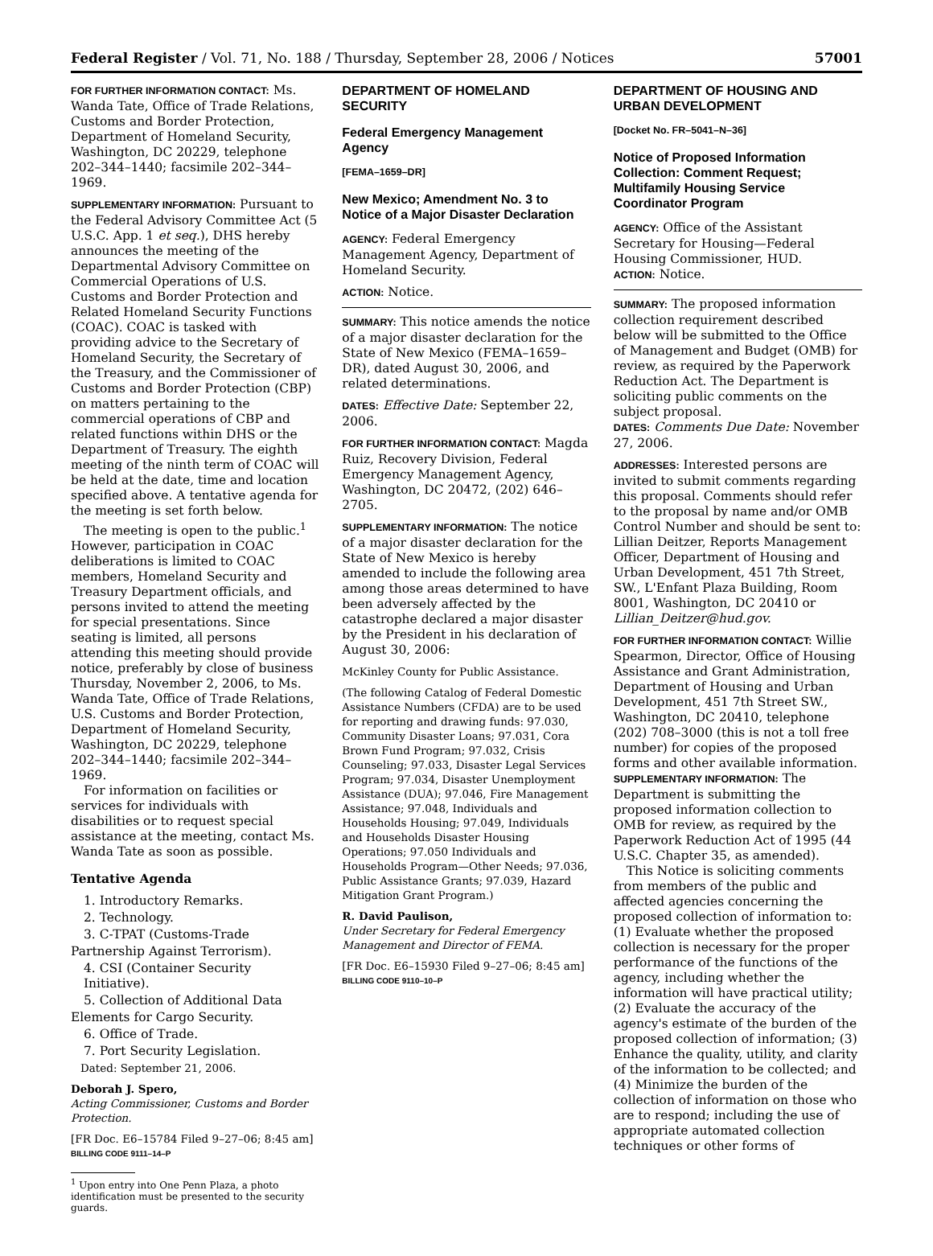Federal Register / Vol. 71, No. 188 / Thursday, September 28, 2006 / Notices 57001
FOR FURTHER INFORMATION CONTACT: Ms. Wanda Tate, Office of Trade Relations, Customs and Border Protection, Department of Homeland Security, Washington, DC 20229, telephone 202–344–1440; facsimile 202–344–1969.
SUPPLEMENTARY INFORMATION: Pursuant to the Federal Advisory Committee Act (5 U.S.C. App. 1 et seq.), DHS hereby announces the meeting of the Departmental Advisory Committee on Commercial Operations of U.S. Customs and Border Protection and Related Homeland Security Functions (COAC). COAC is tasked with providing advice to the Secretary of Homeland Security, the Secretary of the Treasury, and the Commissioner of Customs and Border Protection (CBP) on matters pertaining to the commercial operations of CBP and related functions within DHS or the Department of Treasury. The eighth meeting of the ninth term of COAC will be held at the date, time and location specified above. A tentative agenda for the meeting is set forth below.
The meeting is open to the public.<sup>1</sup> However, participation in COAC deliberations is limited to COAC members, Homeland Security and Treasury Department officials, and persons invited to attend the meeting for special presentations. Since seating is limited, all persons attending this meeting should provide notice, preferably by close of business Thursday, November 2, 2006, to Ms. Wanda Tate, Office of Trade Relations, U.S. Customs and Border Protection, Department of Homeland Security, Washington, DC 20229, telephone 202–344–1440; facsimile 202–344–1969.
For information on facilities or services for individuals with disabilities or to request special assistance at the meeting, contact Ms. Wanda Tate as soon as possible.
Tentative Agenda
1. Introductory Remarks.
2. Technology.
3. C-TPAT (Customs-Trade
Partnership Against Terrorism).
4. CSI (Container Security Initiative).
5. Collection of Additional Data
Elements for Cargo Security.
6. Office of Trade.
7. Port Security Legislation.
Dated: September 21, 2006.
Deborah J. Spero,
Acting Commissioner, Customs and Border Protection.
[FR Doc. E6–15784 Filed 9–27–06; 8:45 am]
BILLING CODE 9111–14–P
<sup>1</sup> Upon entry into One Penn Plaza, a photo identification must be presented to the security guards.
DEPARTMENT OF HOMELAND SECURITY
Federal Emergency Management Agency
[FEMA–1659–DR]
New Mexico; Amendment No. 3 to Notice of a Major Disaster Declaration
AGENCY: Federal Emergency Management Agency, Department of Homeland Security.
ACTION: Notice.
SUMMARY: This notice amends the notice of a major disaster declaration for the State of New Mexico (FEMA–1659–DR), dated August 30, 2006, and related determinations.
DATES: Effective Date: September 22, 2006.
FOR FURTHER INFORMATION CONTACT: Magda Ruiz, Recovery Division, Federal Emergency Management Agency, Washington, DC 20472, (202) 646–2705.
SUPPLEMENTARY INFORMATION: The notice of a major disaster declaration for the State of New Mexico is hereby amended to include the following area among those areas determined to have been adversely affected by the catastrophe declared a major disaster by the President in his declaration of August 30, 2006:
McKinley County for Public Assistance.
(The following Catalog of Federal Domestic Assistance Numbers (CFDA) are to be used for reporting and drawing funds: 97.030, Community Disaster Loans; 97.031, Cora Brown Fund Program; 97.032, Crisis Counseling; 97.033, Disaster Legal Services Program; 97.034, Disaster Unemployment Assistance (DUA); 97.046, Fire Management Assistance; 97.048, Individuals and Households Housing; 97.049, Individuals and Households Disaster Housing Operations; 97.050 Individuals and Households Program—Other Needs; 97.036, Public Assistance Grants; 97.039, Hazard Mitigation Grant Program.)
R. David Paulison,
Under Secretary for Federal Emergency Management and Director of FEMA.
[FR Doc. E6–15930 Filed 9–27–06; 8:45 am]
BILLING CODE 9110–10–P
DEPARTMENT OF HOUSING AND URBAN DEVELOPMENT
[Docket No. FR–5041–N–36]
Notice of Proposed Information Collection: Comment Request; Multifamily Housing Service Coordinator Program
AGENCY: Office of the Assistant Secretary for Housing—Federal Housing Commissioner, HUD.
ACTION: Notice.
SUMMARY: The proposed information collection requirement described below will be submitted to the Office of Management and Budget (OMB) for review, as required by the Paperwork Reduction Act. The Department is soliciting public comments on the subject proposal.
DATES: Comments Due Date: November 27, 2006.
ADDRESSES: Interested persons are invited to submit comments regarding this proposal. Comments should refer to the proposal by name and/or OMB Control Number and should be sent to: Lillian Deitzer, Reports Management Officer, Department of Housing and Urban Development, 451 7th Street, SW., L'Enfant Plaza Building, Room 8001, Washington, DC 20410 or Lillian_Deitzer@hud.gov.
FOR FURTHER INFORMATION CONTACT: Willie Spearmon, Director, Office of Housing Assistance and Grant Administration, Department of Housing and Urban Development, 451 7th Street SW., Washington, DC 20410, telephone (202) 708–3000 (this is not a toll free number) for copies of the proposed forms and other available information.
SUPPLEMENTARY INFORMATION: The Department is submitting the proposed information collection to OMB for review, as required by the Paperwork Reduction Act of 1995 (44 U.S.C. Chapter 35, as amended).
This Notice is soliciting comments from members of the public and affected agencies concerning the proposed collection of information to: (1) Evaluate whether the proposed collection is necessary for the proper performance of the functions of the agency, including whether the information will have practical utility; (2) Evaluate the accuracy of the agency's estimate of the burden of the proposed collection of information; (3) Enhance the quality, utility, and clarity of the information to be collected; and (4) Minimize the burden of the collection of information on those who are to respond; including the use of appropriate automated collection techniques or other forms of